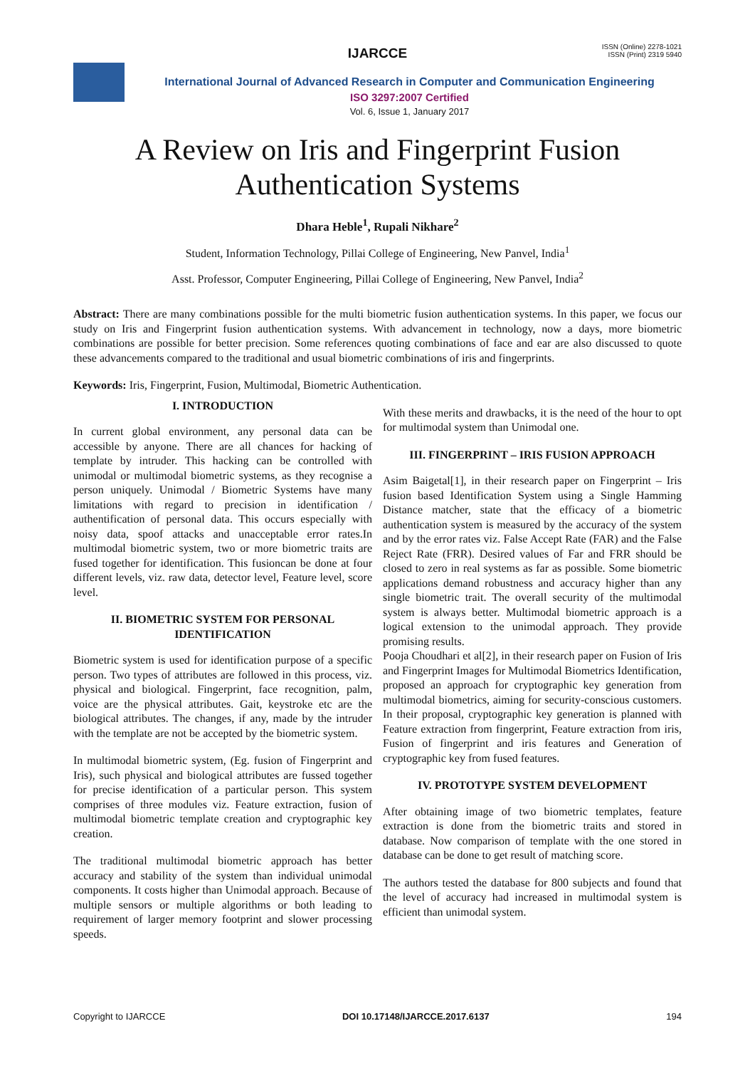IJARCCE
ISSN (Online) 2278-1021
ISSN (Print) 2319 5940
International Journal of Advanced Research in Computer and Communication Engineering
ISO 3297:2007 Certified
Vol. 6, Issue 1, January 2017
A Review on Iris and Fingerprint Fusion
Authentication Systems
Dhara Heble<sup>1</sup>, Rupali Nikhare<sup>2</sup>
Student, Information Technology, Pillai College of Engineering, New Panvel, India<sup>1</sup>
Asst. Professor, Computer Engineering, Pillai College of Engineering, New Panvel, India<sup>2</sup>
Abstract: There are many combinations possible for the multi biometric fusion authentication systems. In this paper, we focus our study on Iris and Fingerprint fusion authentication systems. With advancement in technology, now a days, more biometric combinations are possible for better precision. Some references quoting combinations of face and ear are also discussed to quote these advancements compared to the traditional and usual biometric combinations of iris and fingerprints.
Keywords: Iris, Fingerprint, Fusion, Multimodal, Biometric Authentication.
I. INTRODUCTION
In current global environment, any personal data can be accessible by anyone. There are all chances for hacking of template by intruder. This hacking can be controlled with unimodal or multimodal biometric systems, as they recognise a person uniquely. Unimodal / Biometric Systems have many limitations with regard to precision in identification / authentification of personal data. This occurs especially with noisy data, spoof attacks and unacceptable error rates.In multimodal biometric system, two or more biometric traits are fused together for identification. This fusioncan be done at four different levels, viz. raw data, detector level, Feature level, score level.
II. BIOMETRIC SYSTEM FOR PERSONAL IDENTIFICATION
Biometric system is used for identification purpose of a specific person. Two types of attributes are followed in this process, viz. physical and biological. Fingerprint, face recognition, palm, voice are the physical attributes. Gait, keystroke etc are the biological attributes. The changes, if any, made by the intruder with the template are not be accepted by the biometric system.
In multimodal biometric system, (Eg. fusion of Fingerprint and Iris), such physical and biological attributes are fussed together for precise identification of a particular person. This system comprises of three modules viz. Feature extraction, fusion of multimodal biometric template creation and cryptographic key creation.
The traditional multimodal biometric approach has better accuracy and stability of the system than individual unimodal components. It costs higher than Unimodal approach. Because of multiple sensors or multiple algorithms or both leading to requirement of larger memory footprint and slower processing speeds.
With these merits and drawbacks, it is the need of the hour to opt for multimodal system than Unimodal one.
III. FINGERPRINT – IRIS FUSION APPROACH
Asim Baigetal[1], in their research paper on Fingerprint – Iris fusion based Identification System using a Single Hamming Distance matcher, state that the efficacy of a biometric authentication system is measured by the accuracy of the system and by the error rates viz. False Accept Rate (FAR) and the False Reject Rate (FRR). Desired values of Far and FRR should be closed to zero in real systems as far as possible. Some biometric applications demand robustness and accuracy higher than any single biometric trait. The overall security of the multimodal system is always better. Multimodal biometric approach is a logical extension to the unimodal approach. They provide promising results.
Pooja Choudhari et al[2], in their research paper on Fusion of Iris and Fingerprint Images for Multimodal Biometrics Identification, proposed an approach for cryptographic key generation from multimodal biometrics, aiming for security-conscious customers. In their proposal, cryptographic key generation is planned with Feature extraction from fingerprint, Feature extraction from iris, Fusion of fingerprint and iris features and Generation of cryptographic key from fused features.
IV. PROTOTYPE SYSTEM DEVELOPMENT
After obtaining image of two biometric templates, feature extraction is done from the biometric traits and stored in database. Now comparison of template with the one stored in database can be done to get result of matching score.
The authors tested the database for 800 subjects and found that the level of accuracy had increased in multimodal system is efficient than unimodal system.
Copyright to IJARCCE DOI 10.17148/IJARCCE.2017.6137 194